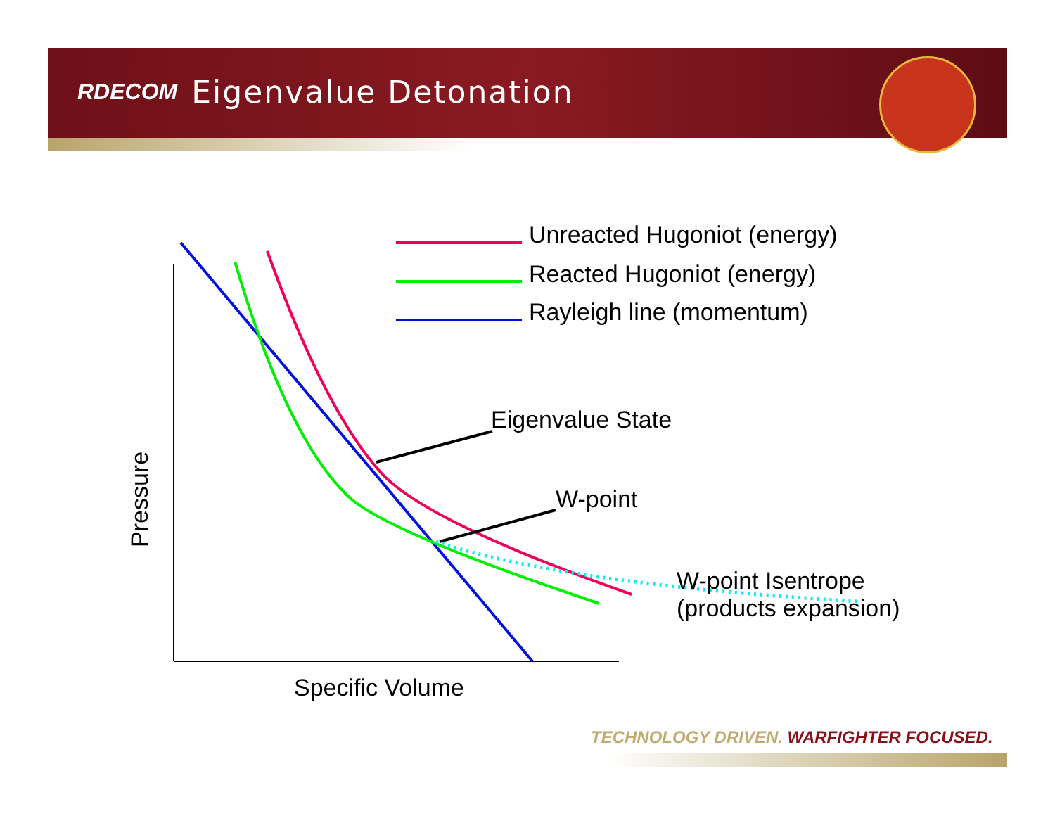RDECOM Eigenvalue Detonation
Pressure
Unreacted Hugoniot (energy)
Reacted Hugoniot (energy)
Rayleigh line (momentum)
Eigenvalue State
W-point
W-point Isentrope
(products expansion)
Specific Volume
TECHNOLOGY DRIVEN. WARFIGHTER FOCUSED.